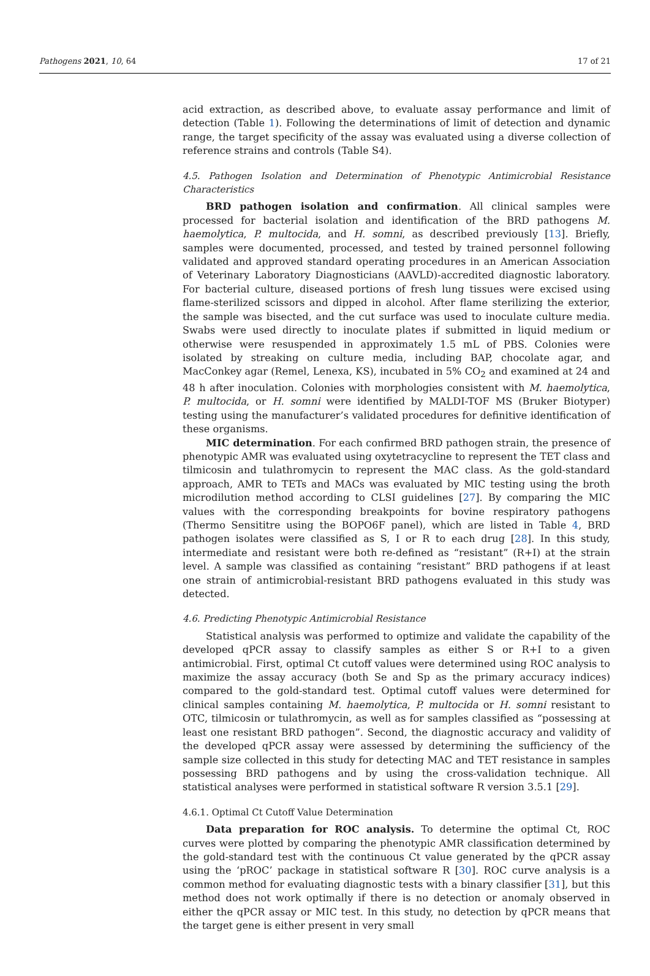Pathogens 2021, 10, 64 17 of 21
acid extraction, as described above, to evaluate assay performance and limit of detection (Table 1). Following the determinations of limit of detection and dynamic range, the target specificity of the assay was evaluated using a diverse collection of reference strains and controls (Table S4).
4.5. Pathogen Isolation and Determination of Phenotypic Antimicrobial Resistance Characteristics
BRD pathogen isolation and confirmation. All clinical samples were processed for bacterial isolation and identification of the BRD pathogens M. haemolytica, P. multocida, and H. somni, as described previously [13]. Briefly, samples were documented, processed, and tested by trained personnel following validated and approved standard operating procedures in an American Association of Veterinary Laboratory Diagnosticians (AAVLD)-accredited diagnostic laboratory. For bacterial culture, diseased portions of fresh lung tissues were excised using flame-sterilized scissors and dipped in alcohol. After flame sterilizing the exterior, the sample was bisected, and the cut surface was used to inoculate culture media. Swabs were used directly to inoculate plates if submitted in liquid medium or otherwise were resuspended in approximately 1.5 mL of PBS. Colonies were isolated by streaking on culture media, including BAP, chocolate agar, and MacConkey agar (Remel, Lenexa, KS), incubated in 5% CO<sub>2</sub> and examined at 24 and 48 h after inoculation. Colonies with morphologies consistent with M. haemolytica, P. multocida, or H. somni were identified by MALDI-TOF MS (Bruker Biotyper) testing using the manufacturer’s validated procedures for definitive identification of these organisms.
MIC determination. For each confirmed BRD pathogen strain, the presence of phenotypic AMR was evaluated using oxytetracycline to represent the TET class and tilmicosin and tulathromycin to represent the MAC class. As the gold-standard approach, AMR to TETs and MACs was evaluated by MIC testing using the broth microdilution method according to CLSI guidelines [27]. By comparing the MIC values with the corresponding breakpoints for bovine respiratory pathogens (Thermo Sensititre using the BOPO6F panel), which are listed in Table 4, BRD pathogen isolates were classified as S, I or R to each drug [28]. In this study, intermediate and resistant were both re-defined as “resistant” (R+I) at the strain level. A sample was classified as containing “resistant” BRD pathogens if at least one strain of antimicrobial-resistant BRD pathogens evaluated in this study was detected.
4.6. Predicting Phenotypic Antimicrobial Resistance
Statistical analysis was performed to optimize and validate the capability of the developed qPCR assay to classify samples as either S or R+I to a given antimicrobial. First, optimal Ct cutoff values were determined using ROC analysis to maximize the assay accuracy (both Se and Sp as the primary accuracy indices) compared to the gold-standard test. Optimal cutoff values were determined for clinical samples containing M. haemolytica, P. multocida or H. somni resistant to OTC, tilmicosin or tulathromycin, as well as for samples classified as “possessing at least one resistant BRD pathogen”. Second, the diagnostic accuracy and validity of the developed qPCR assay were assessed by determining the sufficiency of the sample size collected in this study for detecting MAC and TET resistance in samples possessing BRD pathogens and by using the cross-validation technique. All statistical analyses were performed in statistical software R version 3.5.1 [29].
4.6.1. Optimal Ct Cutoff Value Determination
Data preparation for ROC analysis. To determine the optimal Ct, ROC curves were plotted by comparing the phenotypic AMR classification determined by the gold-standard test with the continuous Ct value generated by the qPCR assay using the ‘pROC’ package in statistical software R [30]. ROC curve analysis is a common method for evaluating diagnostic tests with a binary classifier [31], but this method does not work optimally if there is no detection or anomaly observed in either the qPCR assay or MIC test. In this study, no detection by qPCR means that the target gene is either present in very small